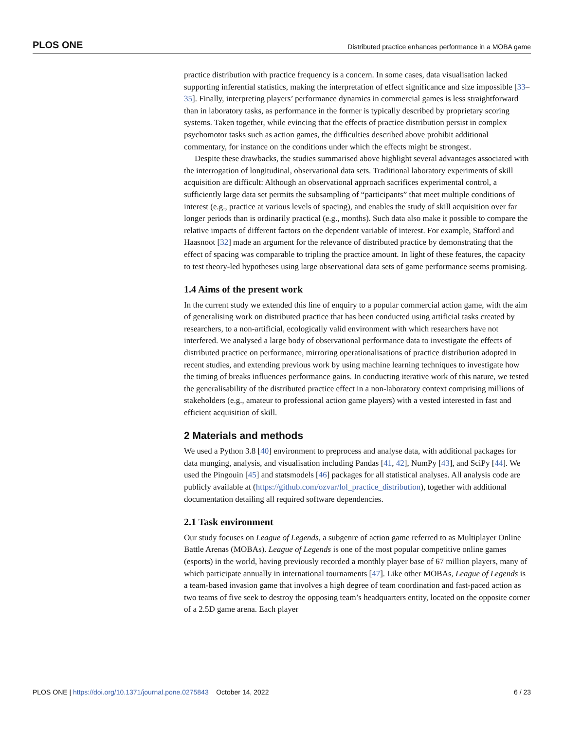PLOS ONE Distributed practice enhances performance in a MOBA game
practice distribution with practice frequency is a concern. In some cases, data visualisation lacked supporting inferential statistics, making the interpretation of effect significance and size impossible [33–35]. Finally, interpreting players’ performance dynamics in commercial games is less straightforward than in laboratory tasks, as performance in the former is typically described by proprietary scoring systems. Taken together, while evincing that the effects of practice distribution persist in complex psychomotor tasks such as action games, the difficulties described above prohibit additional commentary, for instance on the conditions under which the effects might be strongest.
Despite these drawbacks, the studies summarised above highlight several advantages associated with the interrogation of longitudinal, observational data sets. Traditional laboratory experiments of skill acquisition are difficult: Although an observational approach sacrifices experimental control, a sufficiently large data set permits the subsampling of “participants” that meet multiple conditions of interest (e.g., practice at various levels of spacing), and enables the study of skill acquisition over far longer periods than is ordinarily practical (e.g., months). Such data also make it possible to compare the relative impacts of different factors on the dependent variable of interest. For example, Stafford and Haasnoot [32] made an argument for the relevance of distributed practice by demonstrating that the effect of spacing was comparable to tripling the practice amount. In light of these features, the capacity to test theory-led hypotheses using large observational data sets of game performance seems promising.
1.4 Aims of the present work
In the current study we extended this line of enquiry to a popular commercial action game, with the aim of generalising work on distributed practice that has been conducted using artificial tasks created by researchers, to a non-artificial, ecologically valid environment with which researchers have not interfered. We analysed a large body of observational performance data to investigate the effects of distributed practice on performance, mirroring operationalisations of practice distribution adopted in recent studies, and extending previous work by using machine learning techniques to investigate how the timing of breaks influences performance gains. In conducting iterative work of this nature, we tested the generalisability of the distributed practice effect in a non-laboratory context comprising millions of stakeholders (e.g., amateur to professional action game players) with a vested interested in fast and efficient acquisition of skill.
2 Materials and methods
We used a Python 3.8 [40] environment to preprocess and analyse data, with additional packages for data munging, analysis, and visualisation including Pandas [41, 42], NumPy [43], and SciPy [44]. We used the Pingouin [45] and statsmodels [46] packages for all statistical analyses. All analysis code are publicly available at (https://github.com/ozvar/lol_practice_distribution), together with additional documentation detailing all required software dependencies.
2.1 Task environment
Our study focuses on League of Legends, a subgenre of action game referred to as Multiplayer Online Battle Arenas (MOBAs). League of Legends is one of the most popular competitive online games (esports) in the world, having previously recorded a monthly player base of 67 million players, many of which participate annually in international tournaments [47]. Like other MOBAs, League of Legends is a team-based invasion game that involves a high degree of team coordination and fast-paced action as two teams of five seek to destroy the opposing team’s headquarters entity, located on the opposite corner of a 2.5D game arena. Each player
PLOS ONE | https://doi.org/10.1371/journal.pone.0275843 October 14, 2022 6 / 23